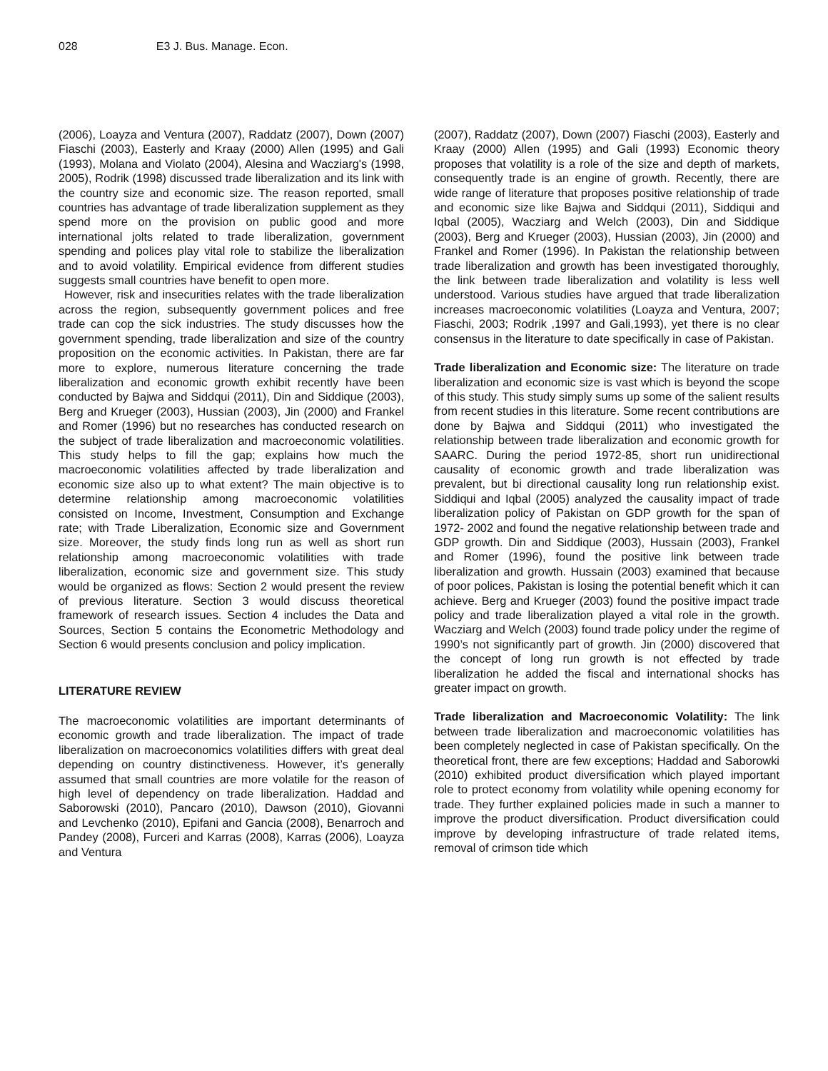028 E3 J. Bus. Manage. Econ.
(2006), Loayza and Ventura (2007), Raddatz (2007), Down (2007) Fiaschi (2003), Easterly and Kraay (2000) Allen (1995) and Gali (1993), Molana and Violato (2004), Alesina and Wacziarg's (1998, 2005), Rodrik (1998) discussed trade liberalization and its link with the country size and economic size. The reason reported, small countries has advantage of trade liberalization supplement as they spend more on the provision on public good and more international jolts related to trade liberalization, government spending and polices play vital role to stabilize the liberalization and to avoid volatility. Empirical evidence from different studies suggests small countries have benefit to open more.
However, risk and insecurities relates with the trade liberalization across the region, subsequently government polices and free trade can cop the sick industries. The study discusses how the government spending, trade liberalization and size of the country proposition on the economic activities. In Pakistan, there are far more to explore, numerous literature concerning the trade liberalization and economic growth exhibit recently have been conducted by Bajwa and Siddqui (2011), Din and Siddique (2003), Berg and Krueger (2003), Hussian (2003), Jin (2000) and Frankel and Romer (1996) but no researches has conducted research on the subject of trade liberalization and macroeconomic volatilities. This study helps to fill the gap; explains how much the macroeconomic volatilities affected by trade liberalization and economic size also up to what extent? The main objective is to determine relationship among macroeconomic volatilities consisted on Income, Investment, Consumption and Exchange rate; with Trade Liberalization, Economic size and Government size. Moreover, the study finds long run as well as short run relationship among macroeconomic volatilities with trade liberalization, economic size and government size. This study would be organized as flows: Section 2 would present the review of previous literature. Section 3 would discuss theoretical framework of research issues. Section 4 includes the Data and Sources, Section 5 contains the Econometric Methodology and Section 6 would presents conclusion and policy implication.
LITERATURE REVIEW
The macroeconomic volatilities are important determinants of economic growth and trade liberalization. The impact of trade liberalization on macroeconomics volatilities differs with great deal depending on country distinctiveness. However, it’s generally assumed that small countries are more volatile for the reason of high level of dependency on trade liberalization. Haddad and Saborowski (2010), Pancaro (2010), Dawson (2010), Giovanni and Levchenko (2010), Epifani and Gancia (2008), Benarroch and Pandey (2008), Furceri and Karras (2008), Karras (2006), Loayza and Ventura
(2007), Raddatz (2007), Down (2007) Fiaschi (2003), Easterly and Kraay (2000) Allen (1995) and Gali (1993) Economic theory proposes that volatility is a role of the size and depth of markets, consequently trade is an engine of growth. Recently, there are wide range of literature that proposes positive relationship of trade and economic size like Bajwa and Siddqui (2011), Siddiqui and Iqbal (2005), Wacziarg and Welch (2003), Din and Siddique (2003), Berg and Krueger (2003), Hussian (2003), Jin (2000) and Frankel and Romer (1996). In Pakistan the relationship between trade liberalization and growth has been investigated thoroughly, the link between trade liberalization and volatility is less well understood. Various studies have argued that trade liberalization increases macroeconomic volatilities (Loayza and Ventura, 2007; Fiaschi, 2003; Rodrik ,1997 and Gali,1993), yet there is no clear consensus in the literature to date specifically in case of Pakistan.
Trade liberalization and Economic size: The literature on trade liberalization and economic size is vast which is beyond the scope of this study. This study simply sums up some of the salient results from recent studies in this literature. Some recent contributions are done by Bajwa and Siddqui (2011) who investigated the relationship between trade liberalization and economic growth for SAARC. During the period 1972-85, short run unidirectional causality of economic growth and trade liberalization was prevalent, but bi directional causality long run relationship exist. Siddiqui and Iqbal (2005) analyzed the causality impact of trade liberalization policy of Pakistan on GDP growth for the span of 1972- 2002 and found the negative relationship between trade and GDP growth. Din and Siddique (2003), Hussain (2003), Frankel and Romer (1996), found the positive link between trade liberalization and growth. Hussain (2003) examined that because of poor polices, Pakistan is losing the potential benefit which it can achieve. Berg and Krueger (2003) found the positive impact trade policy and trade liberalization played a vital role in the growth. Wacziarg and Welch (2003) found trade policy under the regime of 1990’s not significantly part of growth. Jin (2000) discovered that the concept of long run growth is not effected by trade liberalization he added the fiscal and international shocks has greater impact on growth.
Trade liberalization and Macroeconomic Volatility: The link between trade liberalization and macroeconomic volatilities has been completely neglected in case of Pakistan specifically. On the theoretical front, there are few exceptions; Haddad and Saborowki (2010) exhibited product diversification which played important role to protect economy from volatility while opening economy for trade. They further explained policies made in such a manner to improve the product diversification. Product diversification could improve by developing infrastructure of trade related items, removal of crimson tide which